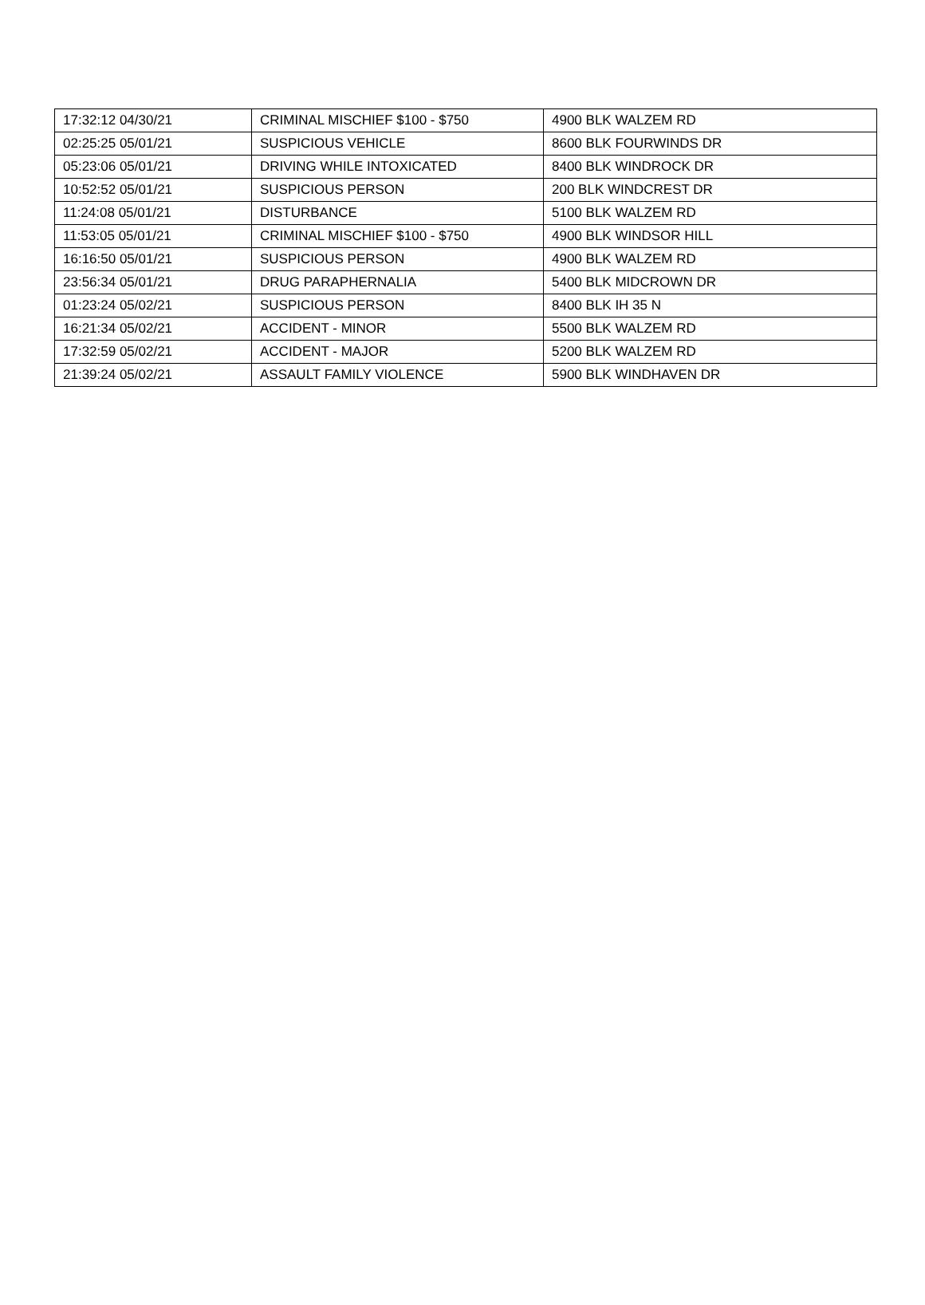| 17:32:12 04/30/21 | CRIMINAL MISCHIEF $100 - $750 | 4900 BLK WALZEM RD |
| 02:25:25 05/01/21 | SUSPICIOUS VEHICLE | 8600 BLK FOURWINDS DR |
| 05:23:06 05/01/21 | DRIVING WHILE INTOXICATED | 8400 BLK WINDROCK DR |
| 10:52:52 05/01/21 | SUSPICIOUS PERSON | 200 BLK WINDCREST DR |
| 11:24:08 05/01/21 | DISTURBANCE | 5100 BLK WALZEM RD |
| 11:53:05 05/01/21 | CRIMINAL MISCHIEF $100 - $750 | 4900 BLK WINDSOR HILL |
| 16:16:50 05/01/21 | SUSPICIOUS PERSON | 4900 BLK WALZEM RD |
| 23:56:34 05/01/21 | DRUG PARAPHERNALIA | 5400 BLK MIDCROWN DR |
| 01:23:24 05/02/21 | SUSPICIOUS PERSON | 8400 BLK IH 35 N |
| 16:21:34 05/02/21 | ACCIDENT - MINOR | 5500 BLK WALZEM RD |
| 17:32:59 05/02/21 | ACCIDENT - MAJOR | 5200 BLK WALZEM RD |
| 21:39:24 05/02/21 | ASSAULT FAMILY VIOLENCE | 5900 BLK WINDHAVEN DR |